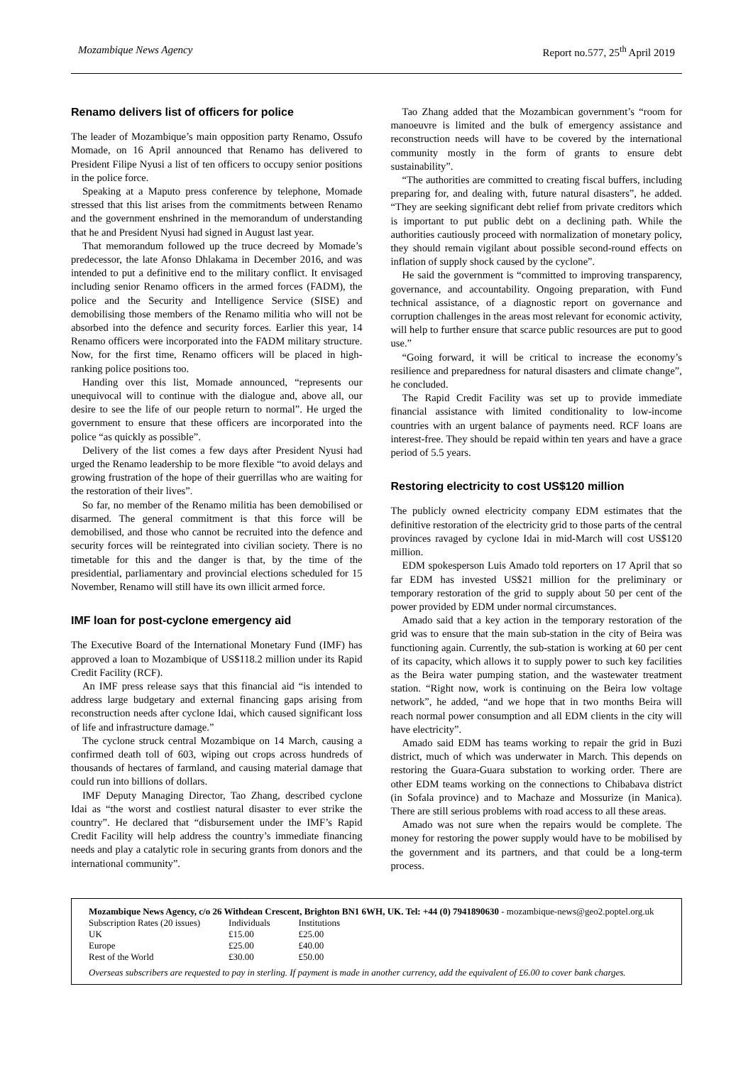Mozambique News Agency Report no.577, 25<sup>th</sup> April 2019
Renamo delivers list of officers for police
The leader of Mozambique’s main opposition party Renamo, Ossufo Momade, on 16 April announced that Renamo has delivered to President Filipe Nyusi a list of ten officers to occupy senior positions in the police force.
Speaking at a Maputo press conference by telephone, Momade stressed that this list arises from the commitments between Renamo and the government enshrined in the memorandum of understanding that he and President Nyusi had signed in August last year.
That memorandum followed up the truce decreed by Momade’s predecessor, the late Afonso Dhlakama in December 2016, and was intended to put a definitive end to the military conflict. It envisaged including senior Renamo officers in the armed forces (FADM), the police and the Security and Intelligence Service (SISE) and demobilising those members of the Renamo militia who will not be absorbed into the defence and security forces. Earlier this year, 14 Renamo officers were incorporated into the FADM military structure. Now, for the first time, Renamo officers will be placed in high-ranking police positions too.
Handing over this list, Momade announced, “represents our unequivocal will to continue with the dialogue and, above all, our desire to see the life of our people return to normal”. He urged the government to ensure that these officers are incorporated into the police “as quickly as possible”.
Delivery of the list comes a few days after President Nyusi had urged the Renamo leadership to be more flexible “to avoid delays and growing frustration of the hope of their guerrillas who are waiting for the restoration of their lives”.
So far, no member of the Renamo militia has been demobilised or disarmed. The general commitment is that this force will be demobilised, and those who cannot be recruited into the defence and security forces will be reintegrated into civilian society. There is no timetable for this and the danger is that, by the time of the presidential, parliamentary and provincial elections scheduled for 15 November, Renamo will still have its own illicit armed force.
IMF loan for post-cyclone emergency aid
The Executive Board of the International Monetary Fund (IMF) has approved a loan to Mozambique of US$118.2 million under its Rapid Credit Facility (RCF).
An IMF press release says that this financial aid “is intended to address large budgetary and external financing gaps arising from reconstruction needs after cyclone Idai, which caused significant loss of life and infrastructure damage.”
The cyclone struck central Mozambique on 14 March, causing a confirmed death toll of 603, wiping out crops across hundreds of thousands of hectares of farmland, and causing material damage that could run into billions of dollars.
IMF Deputy Managing Director, Tao Zhang, described cyclone Idai as “the worst and costliest natural disaster to ever strike the country”. He declared that “disbursement under the IMF’s Rapid Credit Facility will help address the country’s immediate financing needs and play a catalytic role in securing grants from donors and the international community”.
Tao Zhang added that the Mozambican government’s “room for manoeuvre is limited and the bulk of emergency assistance and reconstruction needs will have to be covered by the international community mostly in the form of grants to ensure debt sustainability”.
“The authorities are committed to creating fiscal buffers, including preparing for, and dealing with, future natural disasters”, he added. “They are seeking significant debt relief from private creditors which is important to put public debt on a declining path. While the authorities cautiously proceed with normalization of monetary policy, they should remain vigilant about possible second-round effects on inflation of supply shock caused by the cyclone”.
He said the government is “committed to improving transparency, governance, and accountability. Ongoing preparation, with Fund technical assistance, of a diagnostic report on governance and corruption challenges in the areas most relevant for economic activity, will help to further ensure that scarce public resources are put to good use.”
“Going forward, it will be critical to increase the economy’s resilience and preparedness for natural disasters and climate change”, he concluded.
The Rapid Credit Facility was set up to provide immediate financial assistance with limited conditionality to low-income countries with an urgent balance of payments need. RCF loans are interest-free. They should be repaid within ten years and have a grace period of 5.5 years.
Restoring electricity to cost US$120 million
The publicly owned electricity company EDM estimates that the definitive restoration of the electricity grid to those parts of the central provinces ravaged by cyclone Idai in mid-March will cost US$120 million.
EDM spokesperson Luis Amado told reporters on 17 April that so far EDM has invested US$21 million for the preliminary or temporary restoration of the grid to supply about 50 per cent of the power provided by EDM under normal circumstances.
Amado said that a key action in the temporary restoration of the grid was to ensure that the main sub-station in the city of Beira was functioning again. Currently, the sub-station is working at 60 per cent of its capacity, which allows it to supply power to such key facilities as the Beira water pumping station, and the wastewater treatment station. “Right now, work is continuing on the Beira low voltage network”, he added, “and we hope that in two months Beira will reach normal power consumption and all EDM clients in the city will have electricity”.
Amado said EDM has teams working to repair the grid in Buzi district, much of which was underwater in March. This depends on restoring the Guara-Guara substation to working order. There are other EDM teams working on the connections to Chibabava district (in Sofala province) and to Machaze and Mossurize (in Manica). There are still serious problems with road access to all these areas.
Amado was not sure when the repairs would be complete. The money for restoring the power supply would have to be mobilised by the government and its partners, and that could be a long-term process.
Mozambique News Agency, c/o 26 Withdean Crescent, Brighton BN1 6WH, UK. Tel: +44 (0) 7941890630 - mozambique-news@geo2.poptel.org.uk
| Subscription Rates (20 issues) | Individuals | Institutions |
| --- | --- | --- |
| UK | £15.00 | £25.00 |
| Europe | £25.00 | £40.00 |
| Rest of the World | £30.00 | £50.00 |
Overseas subscribers are requested to pay in sterling. If payment is made in another currency, add the equivalent of £6.00 to cover bank charges.